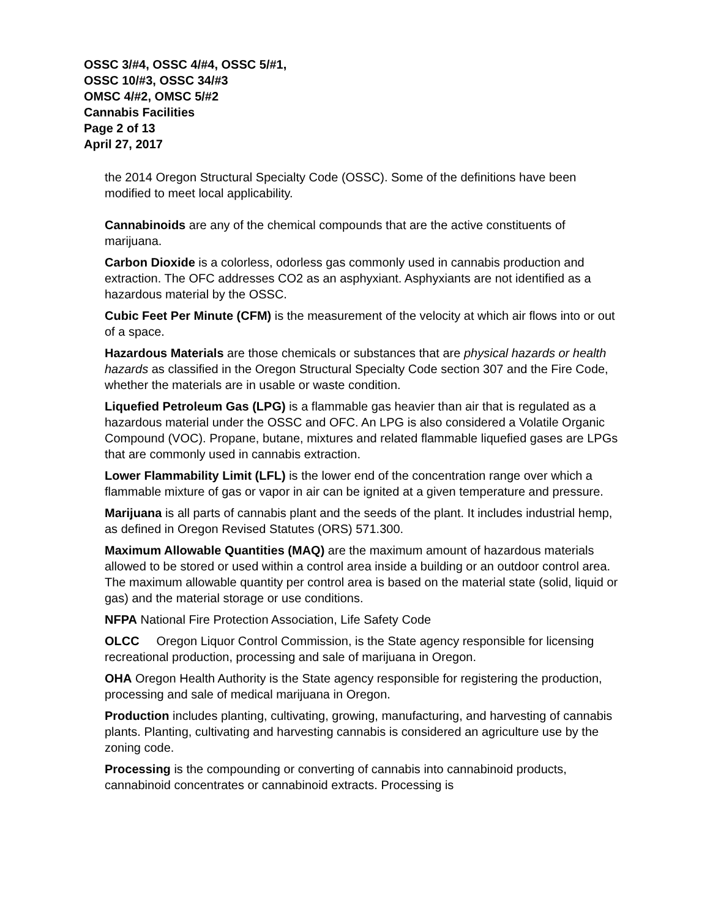OSSC 3/#4, OSSC 4/#4, OSSC 5/#1,
OSSC 10/#3, OSSC 34/#3
OMSC 4/#2, OMSC 5/#2
Cannabis Facilities
Page 2 of 13
April 27, 2017
the 2014 Oregon Structural Specialty Code (OSSC). Some of the definitions have been modified to meet local applicability.
Cannabinoids are any of the chemical compounds that are the active constituents of marijuana.
Carbon Dioxide is a colorless, odorless gas commonly used in cannabis production and extraction. The OFC addresses CO2 as an asphyxiant. Asphyxiants are not identified as a hazardous material by the OSSC.
Cubic Feet Per Minute (CFM) is the measurement of the velocity at which air flows into or out of a space.
Hazardous Materials are those chemicals or substances that are physical hazards or health hazards as classified in the Oregon Structural Specialty Code section 307 and the Fire Code, whether the materials are in usable or waste condition.
Liquefied Petroleum Gas (LPG) is a flammable gas heavier than air that is regulated as a hazardous material under the OSSC and OFC. An LPG is also considered a Volatile Organic Compound (VOC). Propane, butane, mixtures and related flammable liquefied gases are LPGs that are commonly used in cannabis extraction.
Lower Flammability Limit (LFL) is the lower end of the concentration range over which a flammable mixture of gas or vapor in air can be ignited at a given temperature and pressure.
Marijuana is all parts of cannabis plant and the seeds of the plant. It includes industrial hemp, as defined in Oregon Revised Statutes (ORS) 571.300.
Maximum Allowable Quantities (MAQ) are the maximum amount of hazardous materials allowed to be stored or used within a control area inside a building or an outdoor control area. The maximum allowable quantity per control area is based on the material state (solid, liquid or gas) and the material storage or use conditions.
NFPA National Fire Protection Association, Life Safety Code
OLCC Oregon Liquor Control Commission, is the State agency responsible for licensing recreational production, processing and sale of marijuana in Oregon.
OHA Oregon Health Authority is the State agency responsible for registering the production, processing and sale of medical marijuana in Oregon.
Production includes planting, cultivating, growing, manufacturing, and harvesting of cannabis plants. Planting, cultivating and harvesting cannabis is considered an agriculture use by the zoning code.
Processing is the compounding or converting of cannabis into cannabinoid products, cannabinoid concentrates or cannabinoid extracts. Processing is